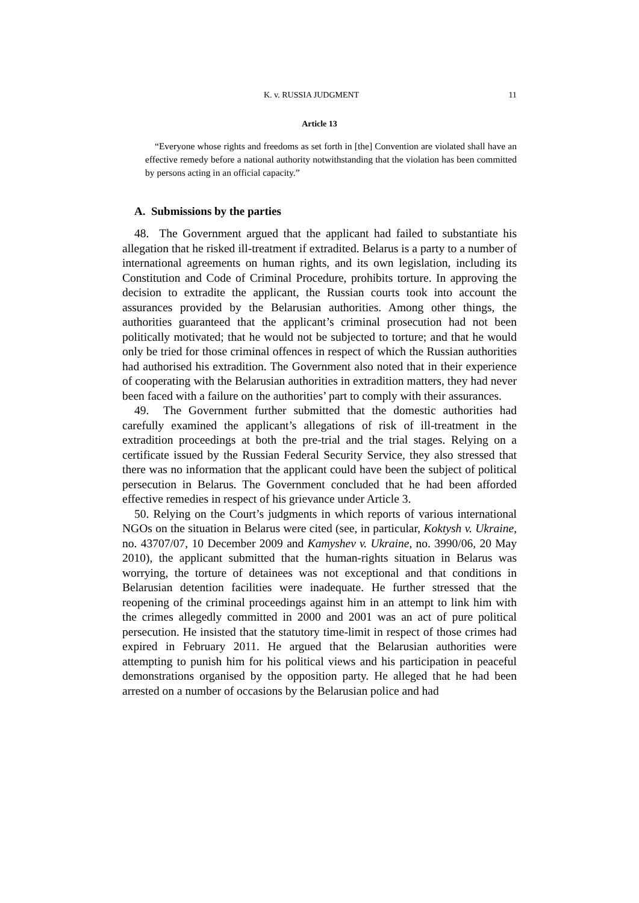K. v. RUSSIA JUDGMENT 11
Article 13
“Everyone whose rights and freedoms as set forth in [the] Convention are violated shall have an effective remedy before a national authority notwithstanding that the violation has been committed by persons acting in an official capacity.”
A. Submissions by the parties
48. The Government argued that the applicant had failed to substantiate his allegation that he risked ill-treatment if extradited. Belarus is a party to a number of international agreements on human rights, and its own legislation, including its Constitution and Code of Criminal Procedure, prohibits torture. In approving the decision to extradite the applicant, the Russian courts took into account the assurances provided by the Belarusian authorities. Among other things, the authorities guaranteed that the applicant’s criminal prosecution had not been politically motivated; that he would not be subjected to torture; and that he would only be tried for those criminal offences in respect of which the Russian authorities had authorised his extradition. The Government also noted that in their experience of cooperating with the Belarusian authorities in extradition matters, they had never been faced with a failure on the authorities’ part to comply with their assurances.
49. The Government further submitted that the domestic authorities had carefully examined the applicant’s allegations of risk of ill-treatment in the extradition proceedings at both the pre-trial and the trial stages. Relying on a certificate issued by the Russian Federal Security Service, they also stressed that there was no information that the applicant could have been the subject of political persecution in Belarus. The Government concluded that he had been afforded effective remedies in respect of his grievance under Article 3.
50. Relying on the Court’s judgments in which reports of various international NGOs on the situation in Belarus were cited (see, in particular, Koktysh v. Ukraine, no. 43707/07, 10 December 2009 and Kamyshev v. Ukraine, no. 3990/06, 20 May 2010), the applicant submitted that the human-rights situation in Belarus was worrying, the torture of detainees was not exceptional and that conditions in Belarusian detention facilities were inadequate. He further stressed that the reopening of the criminal proceedings against him in an attempt to link him with the crimes allegedly committed in 2000 and 2001 was an act of pure political persecution. He insisted that the statutory time-limit in respect of those crimes had expired in February 2011. He argued that the Belarusian authorities were attempting to punish him for his political views and his participation in peaceful demonstrations organised by the opposition party. He alleged that he had been arrested on a number of occasions by the Belarusian police and had